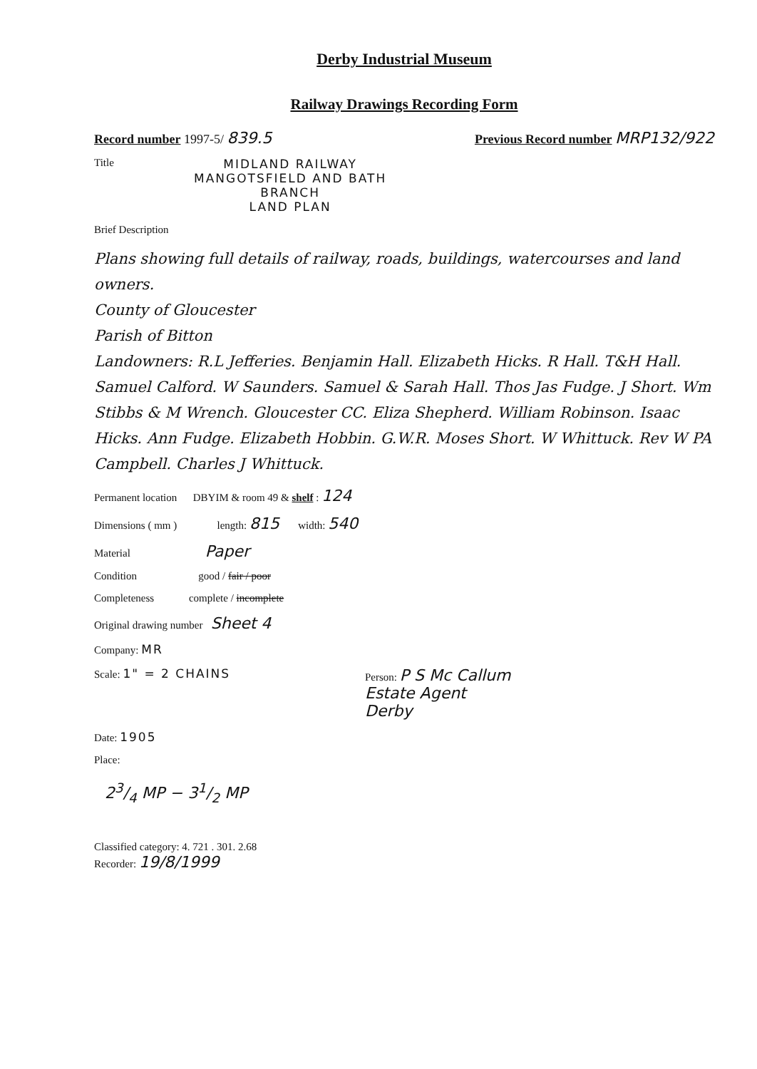Derby Industrial Museum
Railway Drawings Recording Form
Record number 1997-5/ 839.5 Previous Record number MRP132/922
Title MIDLAND RAILWAY
MANGOTSFIELD AND BATH
BRANCH
LAND PLAN
Brief Description
Plans showing full details of railway, roads, buildings, watercourses and land owners.
County of Gloucester
Parish of Bitton
Landowners: R.L Jefferies. Benjamin Hall. Elizabeth Hicks. R Hall. T&H Hall. Samuel Calford. W Saunders. Samuel & Sarah Hall. Thos Jas Fudge. J Short. Wm Stibbs & M Wrench. Gloucester CC. Eliza Shepherd. William Robinson. Isaac Hicks. Ann Fudge. Elizabeth Hobbin. G.W.R. Moses Short. W Whittuck. Rev W PA Campbell. Charles J Whittuck.
Permanent location DBYIM & room 49 & shelf : 124
Dimensions ( mm ) length: 815 width: 540
Material Paper
Condition good / fair / poor
Completeness complete / incomplete
Original drawing number Sheet 4
Company: MR
Scale: 1" = 2 CHAINS Person: P S Mc Callum
Estate Agent
Derby
Date: 1905
Place:
23/4 MP − 31/2 MP
Classified category: 4. 721 . 301. 2.68
Recorder: 19/8/1999